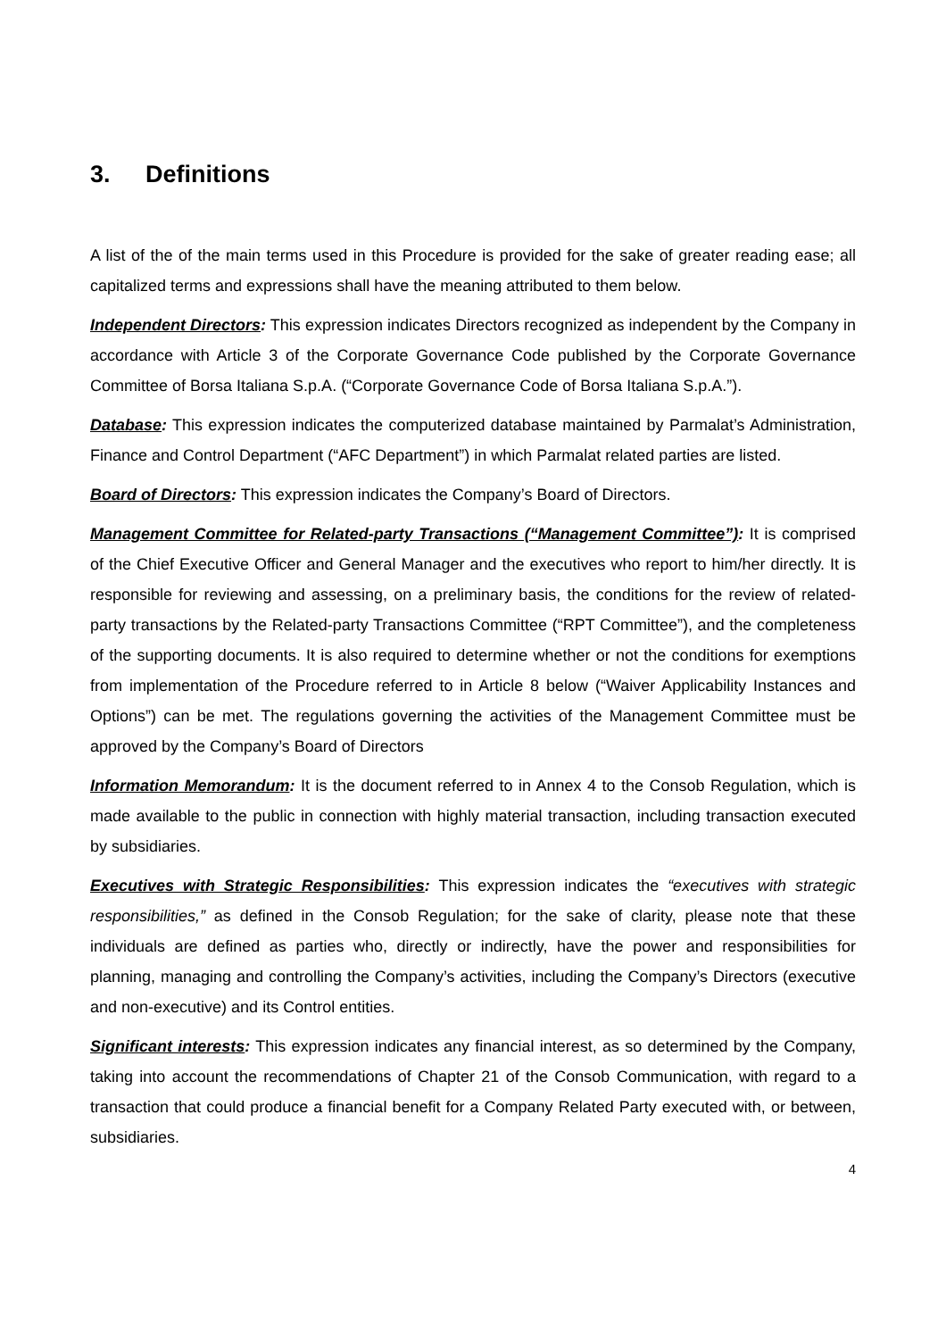3. Definitions
A list of the of the main terms used in this Procedure is provided for the sake of greater reading ease; all capitalized terms and expressions shall have the meaning attributed to them below.
Independent Directors: This expression indicates Directors recognized as independent by the Company in accordance with Article 3 of the Corporate Governance Code published by the Corporate Governance Committee of Borsa Italiana S.p.A. (“Corporate Governance Code of Borsa Italiana S.p.A.”).
Database: This expression indicates the computerized database maintained by Parmalat’s Administration, Finance and Control Department (“AFC Department”) in which Parmalat related parties are listed.
Board of Directors: This expression indicates the Company’s Board of Directors.
Management Committee for Related-party Transactions (“Management Committee”): It is comprised of the Chief Executive Officer and General Manager and the executives who report to him/her directly. It is responsible for reviewing and assessing, on a preliminary basis, the conditions for the review of related-party transactions by the Related-party Transactions Committee (“RPT Committee”), and the completeness of the supporting documents. It is also required to determine whether or not the conditions for exemptions from implementation of the Procedure referred to in Article 8 below (“Waiver Applicability Instances and Options”) can be met. The regulations governing the activities of the Management Committee must be approved by the Company’s Board of Directors
Information Memorandum: It is the document referred to in Annex 4 to the Consob Regulation, which is made available to the public in connection with highly material transaction, including transaction executed by subsidiaries.
Executives with Strategic Responsibilities: This expression indicates the “executives with strategic responsibilities,” as defined in the Consob Regulation; for the sake of clarity, please note that these individuals are defined as parties who, directly or indirectly, have the power and responsibilities for planning, managing and controlling the Company’s activities, including the Company’s Directors (executive and non-executive) and its Control entities.
Significant interests: This expression indicates any financial interest, as so determined by the Company, taking into account the recommendations of Chapter 21 of the Consob Communication, with regard to a transaction that could produce a financial benefit for a Company Related Party executed with, or between, subsidiaries.
4